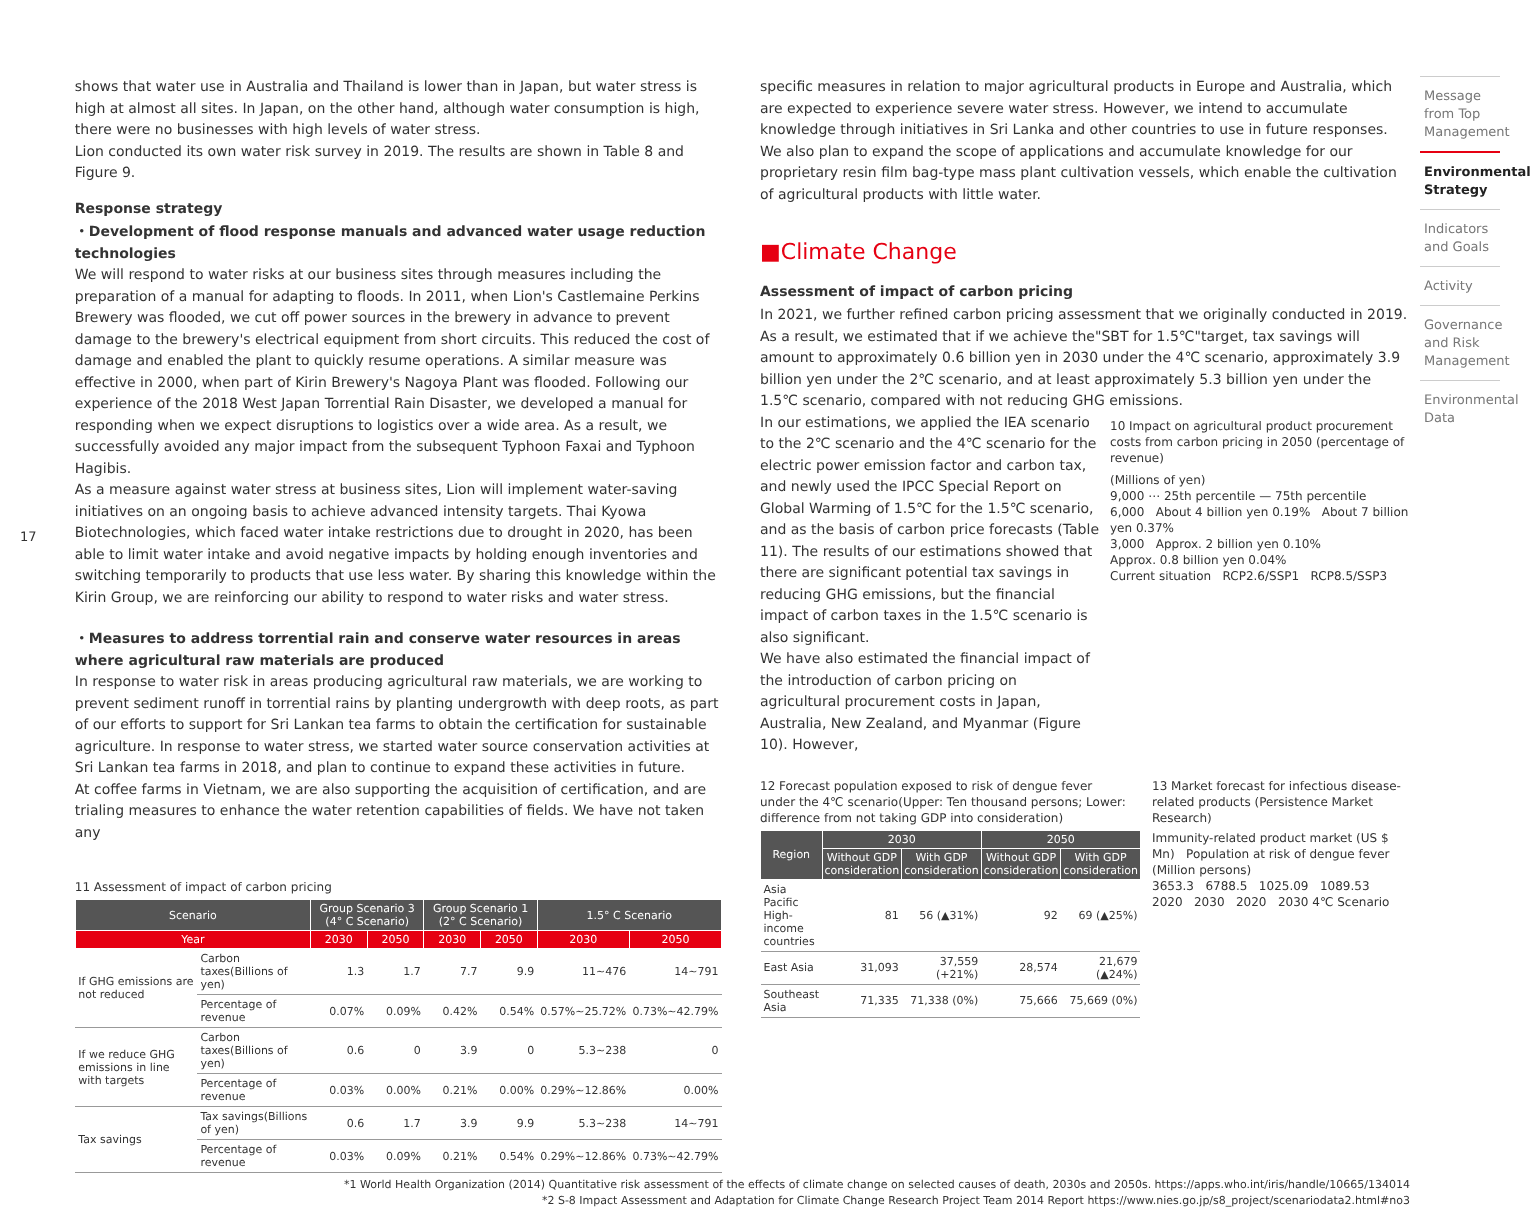17
shows that water use in Australia and Thailand is lower than in Japan, but water stress is high at almost all sites. In Japan, on the other hand, although water consumption is high, there were no businesses with high levels of water stress.
Lion conducted its own water risk survey in 2019. The results are shown in Table 8 and Figure 9.
Response strategy
・Development of flood response manuals and advanced water usage reduction technologies
We will respond to water risks at our business sites through measures including the preparation of a manual for adapting to floods. In 2011, when Lion's Castlemaine Perkins Brewery was flooded, we cut off power sources in the brewery in advance to prevent damage to the brewery's electrical equipment from short circuits. This reduced the cost of damage and enabled the plant to quickly resume operations. A similar measure was effective in 2000, when part of Kirin Brewery's Nagoya Plant was flooded. Following our experience of the 2018 West Japan Torrential Rain Disaster, we developed a manual for responding when we expect disruptions to logistics over a wide area. As a result, we successfully avoided any major impact from the subsequent Typhoon Faxai and Typhoon Hagibis.
As a measure against water stress at business sites, Lion will implement water-saving initiatives on an ongoing basis to achieve advanced intensity targets. Thai Kyowa Biotechnologies, which faced water intake restrictions due to drought in 2020, has been able to limit water intake and avoid negative impacts by holding enough inventories and switching temporarily to products that use less water. By sharing this knowledge within the Kirin Group, we are reinforcing our ability to respond to water risks and water stress.
・Measures to address torrential rain and conserve water resources in areas where agricultural raw materials are produced
In response to water risk in areas producing agricultural raw materials, we are working to prevent sediment runoff in torrential rains by planting undergrowth with deep roots, as part of our efforts to support for Sri Lankan tea farms to obtain the certification for sustainable agriculture. In response to water stress, we started water source conservation activities at Sri Lankan tea farms in 2018, and plan to continue to expand these activities in future.
At coffee farms in Vietnam, we are also supporting the acquisition of certification, and are trialing measures to enhance the water retention capabilities of fields. We have not taken any
11 Assessment of impact of carbon pricing
| Scenario | | Group Scenario 3 (4° C Scenario) | | Group Scenario 1 (2° C Scenario) | | 1.5° C Scenario | |
| --- | --- | --- | --- | --- | --- | --- | --- |
| Year | | 2030 | 2050 | 2030 | 2050 | 2030 | 2050 |
| If GHG emissions are not reduced | Carbon taxes(Billions of yen) | 1.3 | 1.7 | 7.7 | 9.9 | 11~476 | 14~791 |
| | Percentage of revenue | 0.07% | 0.09% | 0.42% | 0.54% | 0.57%~25.72% | 0.73%~42.79% |
| If we reduce GHG emissions in line with targets | Carbon taxes(Billions of yen) | 0.6 | 0 | 3.9 | 0 | 5.3~238 | 0 |
| | Percentage of revenue | 0.03% | 0.00% | 0.21% | 0.00% | 0.29%~12.86% | 0.00% |
| Tax savings | Tax savings(Billions of yen) | 0.6 | 1.7 | 3.9 | 9.9 | 5.3~238 | 14~791 |
| | Percentage of revenue | 0.03% | 0.09% | 0.21% | 0.54% | 0.29%~12.86% | 0.73%~42.79% |
specific measures in relation to major agricultural products in Europe and Australia, which are expected to experience severe water stress. However, we intend to accumulate knowledge through initiatives in Sri Lanka and other countries to use in future responses. We also plan to expand the scope of applications and accumulate knowledge for our proprietary resin film bag-type mass plant cultivation vessels, which enable the cultivation of agricultural products with little water.
■Climate Change
Assessment of impact of carbon pricing
In 2021, we further refined carbon pricing assessment that we originally conducted in 2019. As a result, we estimated that if we achieve the"SBT for 1.5℃"target, tax savings will amount to approximately 0.6 billion yen in 2030 under the 4℃ scenario, approximately 3.9 billion yen under the 2℃ scenario, and at least approximately 5.3 billion yen under the 1.5℃ scenario, compared with not reducing GHG emissions.
In our estimations, we applied the IEA scenario to the 2℃ scenario and the 4℃ scenario for the electric power emission factor and carbon tax, and newly used the IPCC Special Report on Global Warming of 1.5℃ for the 1.5℃ scenario, and as the basis of carbon price forecasts (Table 11). The results of our estimations showed that there are significant potential tax savings in reducing GHG emissions, but the financial impact of carbon taxes in the 1.5℃ scenario is also significant.
We have also estimated the financial impact of the introduction of carbon pricing on agricultural procurement costs in Japan, Australia, New Zealand, and Myanmar (Figure 10). However,
10 Impact on agricultural product procurement costs from carbon pricing in 2050 (percentage of revenue)
(Millions of yen)
9,000 ⋯ 25th percentile — 75th percentile
6,000 About 4 billion yen 0.19% About 7 billion yen 0.37%
3,000 Approx. 2 billion yen 0.10%
Approx. 0.8 billion yen 0.04%
Current situation RCP2.6/SSP1 RCP8.5/SSP3
12 Forecast population exposed to risk of dengue fever under the 4℃ scenario(Upper: Ten thousand persons; Lower: difference from not taking GDP into consideration)
| Region | 2030 | | 2050 | |
| --- | --- | --- | --- | --- |
| | Without GDP consideration | With GDP consideration | Without GDP consideration | With GDP consideration |
| Asia Pacific High-income countries | 81 | 56 (▲31%) | 92 | 69 (▲25%) |
| East Asia | 31,093 | 37,559 (+21%) | 28,574 | 21,679 (▲24%) |
| Southeast Asia | 71,335 | 71,338 (0%) | 75,666 | 75,669 (0%) |
13 Market forecast for infectious disease-related products (Persistence Market Research)
Immunity-related product market (US $ Mn) Population at risk of dengue fever (Million persons)
3653.3 6788.5 1025.09 1089.53
2020 2030 2020 2030 4℃ Scenario
Message from Top Management
Environmental Strategy
Indicators and Goals
Activity
Governance and Risk Management
Environmental Data
*1 World Health Organization (2014) Quantitative risk assessment of the effects of climate change on selected causes of death, 2030s and 2050s. https://apps.who.int/iris/handle/10665/134014
*2 S-8 Impact Assessment and Adaptation for Climate Change Research Project Team 2014 Report https://www.nies.go.jp/s8_project/scenariodata2.html#no3